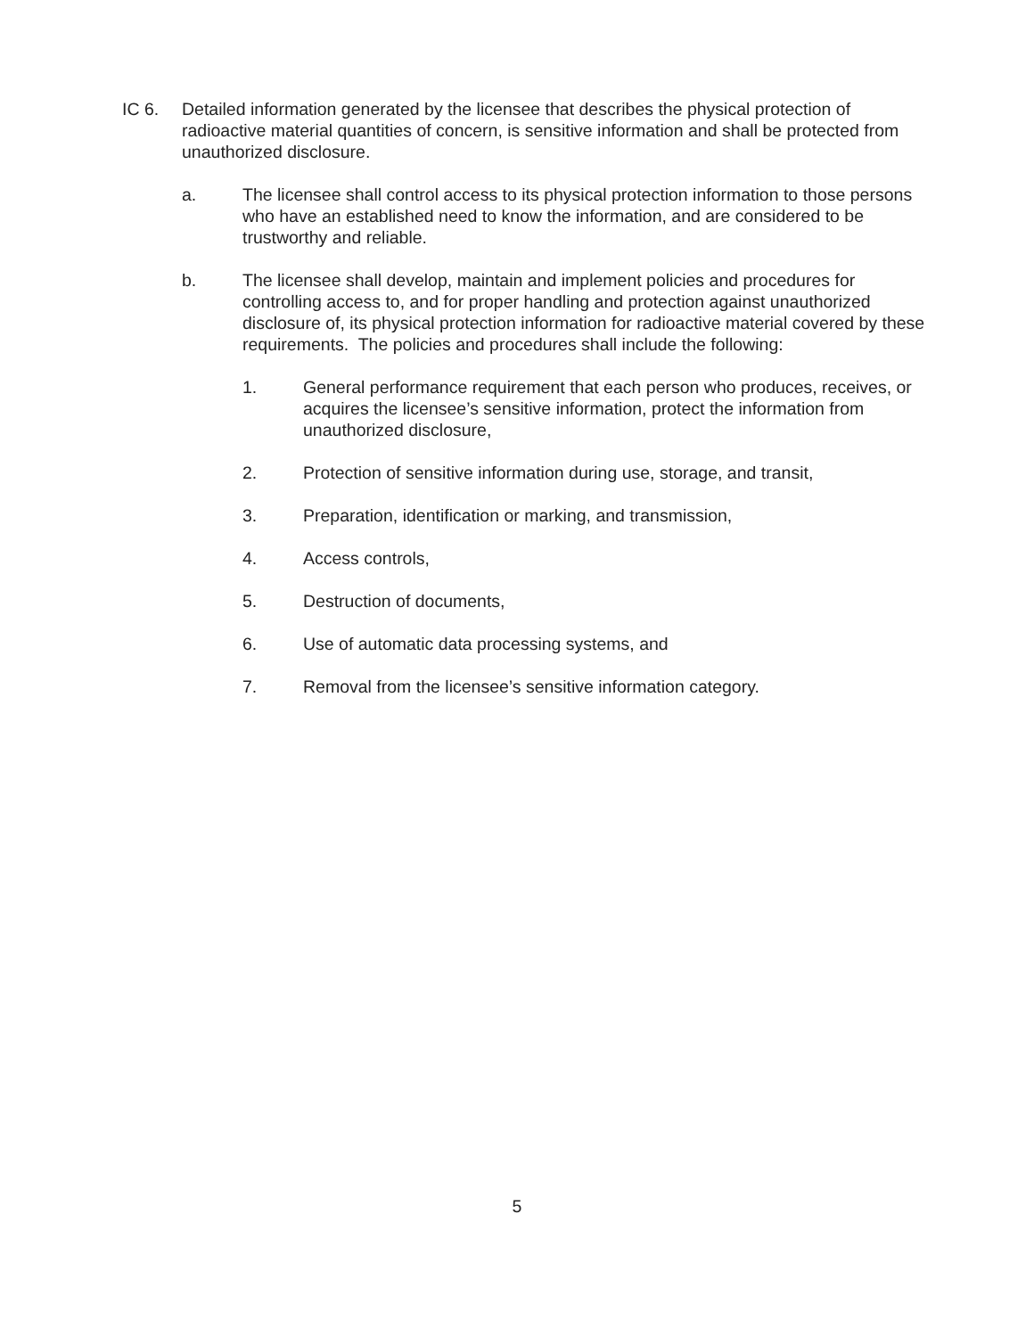IC 6. Detailed information generated by the licensee that describes the physical protection of radioactive material quantities of concern, is sensitive information and shall be protected from unauthorized disclosure.
a. The licensee shall control access to its physical protection information to those persons who have an established need to know the information, and are considered to be trustworthy and reliable.
b. The licensee shall develop, maintain and implement policies and procedures for controlling access to, and for proper handling and protection against unauthorized disclosure of, its physical protection information for radioactive material covered by these requirements. The policies and procedures shall include the following:
1. General performance requirement that each person who produces, receives, or acquires the licensee’s sensitive information, protect the information from unauthorized disclosure,
2. Protection of sensitive information during use, storage, and transit,
3. Preparation, identification or marking, and transmission,
4. Access controls,
5. Destruction of documents,
6. Use of automatic data processing systems, and
7. Removal from the licensee’s sensitive information category.
5